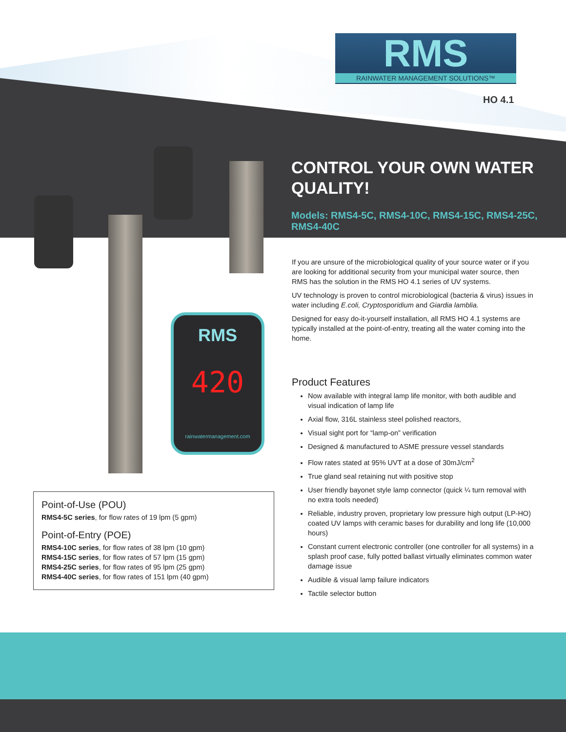RMS
RAINWATER MANAGEMENT SOLUTIONS™
HO 4.1
CONTROL YOUR OWN WATER QUALITY!
Models: RMS4-5C, RMS4-10C, RMS4-15C, RMS4-25C, RMS4-40C
RMS
420
rainwatermanagement.com
If you are unsure of the microbiological quality of your source water or if you are looking for additional security from your municipal water source, then RMS has the solution in the RMS HO 4.1 series of UV systems.
UV technology is proven to control microbiological (bacteria & virus) issues in water including E.coli, Cryptosporidium and Giardia lamblia.
Designed for easy do-it-yourself installation, all RMS HO 4.1 systems are typically installed at the point-of-entry, treating all the water coming into the home.
Product Features
Now available with integral lamp life monitor, with both audible and visual indication of lamp life
Axial flow, 316L stainless steel polished reactors,
Visual sight port for “lamp-on” verification
Designed & manufactured to ASME pressure vessel standards
Flow rates stated at 95% UVT at a dose of 30mJ/cm<sup>2</sup>
True gland seal retaining nut with positive stop
User friendly bayonet style lamp connector (quick ¼ turn removal with no extra tools needed)
Reliable, industry proven, proprietary low pressure high output (LP-HO) coated UV lamps with ceramic bases for durability and long life (10,000 hours)
Constant current electronic controller (one controller for all systems) in a splash proof case, fully potted ballast virtually eliminates common water damage issue
Audible & visual lamp failure indicators
Tactile selector button
Point-of-Use (POU)
RMS4-5C series, for flow rates of 19 lpm (5 gpm)
Point-of-Entry (POE)
RMS4-10C series, for flow rates of 38 lpm (10 gpm)
RMS4-15C series, for flow rates of 57 lpm (15 gpm)
RMS4-25C series, for flow rates of 95 lpm (25 gpm)
RMS4-40C series, for flow rates of 151 lpm (40 gpm)